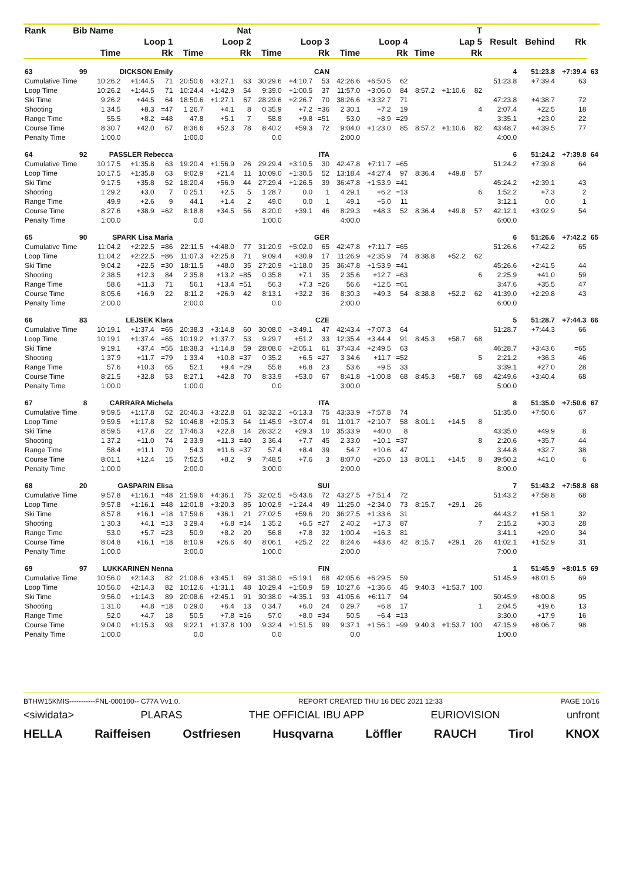| Rank | Bib | Name | | | Nat | | | | | | | | | | | T | | | | |
| --- | --- | --- | --- | --- | --- | --- | --- | --- | --- | --- | --- | --- | --- | --- | --- | --- | --- | --- | --- | --- |
| | | Loop 1 | | | Loop 2 | | | Loop 3 | | | Loop 4 | | | Lap 5 | | | Result | Behind | Rk | |
| | | Time | | Rk | Time | | Rk | Time | | Rk | Time | | Rk | Time | | Rk | | | | |
| 63 | 99 | DICKSON Emily | | | CAN | | | | | | | | | | | | 4 | 51:23.8 | +7:39.4 | 63 |
| Cumulative Time | | 10:26.2 | +1:44.5 | 71 | 20:50.6 | +3:27.1 | 63 | 30:29.6 | +4:10.7 | 53 | 42:26.6 | +6:50.5 | 62 | | | | 51:23.8 | +7:39.4 | 63 | |
| Loop Time | | 10:26.2 | +1:44.5 | 71 | 10:24.4 | +1:42.9 | 54 | 9:39.0 | +1:00.5 | 37 | 11:57.0 | +3:06.0 | 84 | 8:57.2 | +1:10.6 | 82 | | | | |
| Ski Time | | 9:26.2 | +44.5 | 64 | 18:50.6 | +1:27.1 | 67 | 28:29.6 | +2:26.7 | 70 | 38:26.6 | +3:32.7 | 71 | | | | 47:23.8 | +4:38.7 | 72 | |
| Shooting | | 1 34.5 | +8.3 | =47 | 1 26.7 | +4.1 | 8 | 0 35.9 | +7.2 | =36 | 2 30.1 | +7.2 | 19 | | | 4 | 2:07.4 | +22.5 | 18 | |
| Range Time | | 55.5 | +8.2 | =48 | 47.8 | +5.1 | 7 | 58.8 | +9.8 | =51 | 53.0 | +8.9 | =29 | | | | 3:35.1 | +23.0 | 22 | |
| Course Time | | 8:30.7 | +42.0 | 67 | 8:36.6 | +52.3 | 78 | 8:40.2 | +59.3 | 72 | 9:04.0 | +1:23.0 | 85 | 8:57.2 | +1:10.6 | 82 | 43:48.7 | +4:39.5 | 77 | |
| Penalty Time | | 1:00.0 | | | 1:00.0 | | | 0.0 | | | 2:00.0 | | | | | | 4:00.0 | | | |
| 64 | 92 | PASSLER Rebecca | | | ITA | | | | | | | | | | | | 6 | 51:24.2 | +7:39.8 | 64 |
| Cumulative Time | | 10:17.5 | +1:35.8 | 63 | 19:20.4 | +1:56.9 | 26 | 29:29.4 | +3:10.5 | 30 | 42:47.8 | +7:11.7 | =65 | | | | 51:24.2 | +7:39.8 | 64 | |
| Loop Time | | 10:17.5 | +1:35.8 | 63 | 9:02.9 | +21.4 | 11 | 10:09.0 | +1:30.5 | 52 | 13:18.4 | +4:27.4 | 97 | 8:36.4 | +49.8 | 57 | | | | |
| Ski Time | | 9:17.5 | +35.8 | 52 | 18:20.4 | +56.9 | 44 | 27:29.4 | +1:26.5 | 39 | 36:47.8 | +1:53.9 | =41 | | | | 45:24.2 | +2:39.1 | 43 | |
| Shooting | | 1 29.2 | +3.0 | 7 | 0 25.1 | +2.5 | 5 | 1 28.7 | 0.0 | 1 | 4 29.1 | +6.2 | =13 | | | 6 | 1:52.2 | +7.3 | 2 | |
| Range Time | | 49.9 | +2.6 | 9 | 44.1 | +1.4 | 2 | 49.0 | 0.0 | 1 | 49.1 | +5.0 | 11 | | | | 3:12.1 | 0.0 | 1 | |
| Course Time | | 8:27.6 | +38.9 | =62 | 8:18.8 | +34.5 | 56 | 8:20.0 | +39.1 | 46 | 8:29.3 | +48.3 | 52 | 8:36.4 | +49.8 | 57 | 42:12.1 | +3:02.9 | 54 | |
| Penalty Time | | 1:00.0 | | | 0.0 | | | 1:00.0 | | | 4:00.0 | | | | | | 6:00.0 | | | |
| 65 | 90 | SPARK Lisa Maria | | | GER | | | | | | | | | | | | 6 | 51:26.6 | +7:42.2 | 65 |
| Cumulative Time | | 11:04.2 | +2:22.5 | =86 | 22:11.5 | +4:48.0 | 77 | 31:20.9 | +5:02.0 | 65 | 42:47.8 | +7:11.7 | =65 | | | | 51:26.6 | +7:42.2 | 65 | |
| Loop Time | | 11:04.2 | +2:22.5 | =86 | 11:07.3 | +2:25.8 | 71 | 9:09.4 | +30.9 | 17 | 11:26.9 | +2:35.9 | 74 | 8:38.8 | +52.2 | 62 | | | | |
| Ski Time | | 9:04.2 | +22.5 | =30 | 18:11.5 | +48.0 | 35 | 27:20.9 | +1:18.0 | 35 | 36:47.8 | +1:53.9 | =41 | | | | 45:26.6 | +2:41.5 | 44 | |
| Shooting | | 2 38.5 | +12.3 | 84 | 2 35.8 | +13.2 | =85 | 0 35.8 | +7.1 | 35 | 2 35.6 | +12.7 | =63 | | | 6 | 2:25.9 | +41.0 | 59 | |
| Range Time | | 58.6 | +11.3 | 71 | 56.1 | +13.4 | =51 | 56.3 | +7.3 | =26 | 56.6 | +12.5 | =61 | | | | 3:47.6 | +35.5 | 47 | |
| Course Time | | 8:05.6 | +16.9 | 22 | 8:11.2 | +26.9 | 42 | 8:13.1 | +32.2 | 36 | 8:30.3 | +49.3 | 54 | 8:38.8 | +52.2 | 62 | 41:39.0 | +2:29.8 | 43 | |
| Penalty Time | | 2:00.0 | | | 2:00.0 | | | 0.0 | | | 2:00.0 | | | | | | 6:00.0 | | | |
| 66 | 83 | LEJSEK Klara | | | CZE | | | | | | | | | | | | 5 | 51:28.7 | +7:44.3 | 66 |
| Cumulative Time | | 10:19.1 | +1:37.4 | =65 | 20:38.3 | +3:14.8 | 60 | 30:08.0 | +3:49.1 | 47 | 42:43.4 | +7:07.3 | 64 | | | | 51:28.7 | +7:44.3 | 66 | |
| Loop Time | | 10:19.1 | +1:37.4 | =65 | 10:19.2 | +1:37.7 | 53 | 9:29.7 | +51.2 | 33 | 12:35.4 | +3:44.4 | 91 | 8:45.3 | +58.7 | 68 | | | | |
| Ski Time | | 9:19.1 | +37.4 | =55 | 18:38.3 | +1:14.8 | 59 | 28:08.0 | +2:05.1 | 61 | 37:43.4 | +2:49.5 | 63 | | | | 46:28.7 | +3:43.6 | =65 | |
| Shooting | | 1 37.9 | +11.7 | =79 | 1 33.4 | +10.8 | =37 | 0 35.2 | +6.5 | =27 | 3 34.6 | +11.7 | =52 | | | 5 | 2:21.2 | +36.3 | 46 | |
| Range Time | | 57.6 | +10.3 | 65 | 52.1 | +9.4 | =29 | 55.8 | +6.8 | 23 | 53.6 | +9.5 | 33 | | | | 3:39.1 | +27.0 | 28 | |
| Course Time | | 8:21.5 | +32.8 | 53 | 8:27.1 | +42.8 | 70 | 8:33.9 | +53.0 | 67 | 8:41.8 | +1:00.8 | 68 | 8:45.3 | +58.7 | 68 | 42:49.6 | +3:40.4 | 68 | |
| Penalty Time | | 1:00.0 | | | 1:00.0 | | | 0.0 | | | 3:00.0 | | | | | | 5:00.0 | | | |
| 67 | 8 | CARRARA Michela | | | ITA | | | | | | | | | | | | 8 | 51:35.0 | +7:50.6 | 67 |
| Cumulative Time | | 9:59.5 | +1:17.8 | 52 | 20:46.3 | +3:22.8 | 61 | 32:32.2 | +6:13.3 | 75 | 43:33.9 | +7:57.8 | 74 | | | | 51:35.0 | +7:50.6 | 67 | |
| Loop Time | | 9:59.5 | +1:17.8 | 52 | 10:46.8 | +2:05.3 | 64 | 11:45.9 | +3:07.4 | 91 | 11:01.7 | +2:10.7 | 58 | 8:01.1 | +14.5 | 8 | | | | |
| Ski Time | | 8:59.5 | +17.8 | 22 | 17:46.3 | +22.8 | 14 | 26:32.2 | +29.3 | 10 | 35:33.9 | +40.0 | 8 | | | | 43:35.0 | +49.9 | 8 | |
| Shooting | | 1 37.2 | +11.0 | 74 | 2 33.9 | +11.3 | =40 | 3 36.4 | +7.7 | 45 | 2 33.0 | +10.1 | =37 | | | 8 | 2:20.6 | +35.7 | 44 | |
| Range Time | | 58.4 | +11.1 | 70 | 54.3 | +11.6 | =37 | 57.4 | +8.4 | 39 | 54.7 | +10.6 | 47 | | | | 3:44.8 | +32.7 | 38 | |
| Course Time | | 8:01.1 | +12.4 | 15 | 7:52.5 | +8.2 | 9 | 7:48.5 | +7.6 | 3 | 8:07.0 | +26.0 | 13 | 8:01.1 | +14.5 | 8 | 39:50.2 | +41.0 | 6 | |
| Penalty Time | | 1:00.0 | | | 2:00.0 | | | 3:00.0 | | | 2:00.0 | | | | | | 8:00.0 | | | |
| 68 | 20 | GASPARIN Elisa | | | SUI | | | | | | | | | | | | 7 | 51:43.2 | +7:58.8 | 68 |
| Cumulative Time | | 9:57.8 | +1:16.1 | =48 | 21:59.6 | +4:36.1 | 75 | 32:02.5 | +5:43.6 | 72 | 43:27.5 | +7:51.4 | 72 | | | | 51:43.2 | +7:58.8 | 68 | |
| Loop Time | | 9:57.8 | +1:16.1 | =48 | 12:01.8 | +3:20.3 | 85 | 10:02.9 | +1:24.4 | 49 | 11:25.0 | +2:34.0 | 73 | 8:15.7 | +29.1 | 26 | | | | |
| Ski Time | | 8:57.8 | +16.1 | =18 | 17:59.6 | +36.1 | 21 | 27:02.5 | +59.6 | 20 | 36:27.5 | +1:33.6 | 31 | | | | 44:43.2 | +1:58.1 | 32 | |
| Shooting | | 1 30.3 | +4.1 | =13 | 3 29.4 | +6.8 | =14 | 1 35.2 | +6.5 | =27 | 2 40.2 | +17.3 | 87 | | | 7 | 2:15.2 | +30.3 | 28 | |
| Range Time | | 53.0 | +5.7 | =23 | 50.9 | +8.2 | 20 | 56.8 | +7.8 | 32 | 1:00.4 | +16.3 | 81 | | | | 3:41.1 | +29.0 | 34 | |
| Course Time | | 8:04.8 | +16.1 | =18 | 8:10.9 | +26.6 | 40 | 8:06.1 | +25.2 | 22 | 8:24.6 | +43.6 | 42 | 8:15.7 | +29.1 | 26 | 41:02.1 | +1:52.9 | 31 | |
| Penalty Time | | 1:00.0 | | | 3:00.0 | | | 1:00.0 | | | 2:00.0 | | | | | | 7:00.0 | | | |
| 69 | 97 | LUKKARINEN Nenna | | | FIN | | | | | | | | | | | | 1 | 51:45.9 | +8:01.5 | 69 |
| Cumulative Time | | 10:56.0 | +2:14.3 | 82 | 21:08.6 | +3:45.1 | 69 | 31:38.0 | +5:19.1 | 68 | 42:05.6 | +6:29.5 | 59 | | | | 51:45.9 | +8:01.5 | 69 | |
| Loop Time | | 10:56.0 | +2:14.3 | 82 | 10:12.6 | +1:31.1 | 48 | 10:29.4 | +1:50.9 | 59 | 10:27.6 | +1:36.6 | 45 | 9:40.3 | +1:53.7 | 100 | | | | |
| Ski Time | | 9:56.0 | +1:14.3 | 89 | 20:08.6 | +2:45.1 | 91 | 30:38.0 | +4:35.1 | 93 | 41:05.6 | +6:11.7 | 94 | | | | 50:45.9 | +8:00.8 | 95 | |
| Shooting | | 1 31.0 | +4.8 | =18 | 0 29.0 | +6.4 | 13 | 0 34.7 | +6.0 | 24 | 0 29.7 | +6.8 | 17 | | | 1 | 2:04.5 | +19.6 | 13 | |
| Range Time | | 52.0 | +4.7 | 18 | 50.5 | +7.8 | =16 | 57.0 | +8.0 | =34 | 50.5 | +6.4 | =13 | | | | 3:30.0 | +17.9 | 16 | |
| Course Time | | 9:04.0 | +1:15.3 | 93 | 9:22.1 | +1:37.8 | 100 | 9:32.4 | +1:51.5 | 99 | 9:37.1 | +1:56.1 | =99 | 9:40.3 | +1:53.7 | 100 | 47:15.9 | +8:06.7 | 98 | |
| Penalty Time | | 1:00.0 | | | 0.0 | | | 0.0 | | | 0.0 | | | | | | 1:00.0 | | | |
BTHW15KMIS-----------FNL-000100-- C77A Vv1.0. REPORT CREATED THU 16 DEC 2021 12:33 PAGE 10/16
<siwidata> PLARAS THE OFFICIAL IBU APP EURIOVISION unfront
HELLA Raiffeisen Ostfriesen Husqvarna Löffler RAUCH Tirol KNOX